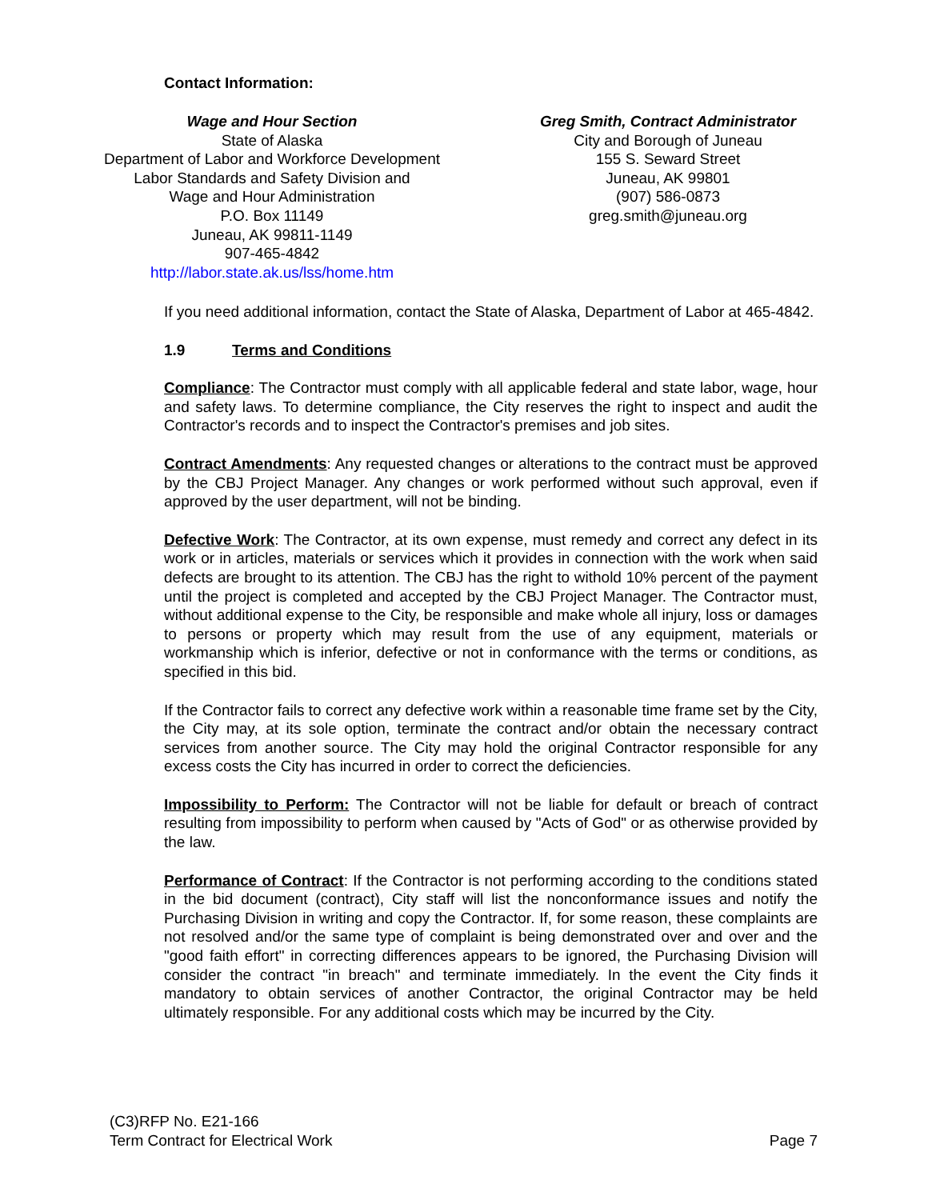Contact Information:
Wage and Hour Section
State of Alaska
Department of Labor and Workforce Development
Labor Standards and Safety Division and
Wage and Hour Administration
P.O. Box 11149
Juneau, AK 99811-1149
907-465-4842
http://labor.state.ak.us/lss/home.htm
Greg Smith, Contract Administrator
City and Borough of Juneau
155 S. Seward Street
Juneau, AK 99801
(907) 586-0873
greg.smith@juneau.org
If you need additional information, contact the State of Alaska, Department of Labor at 465-4842.
1.9 Terms and Conditions
Compliance: The Contractor must comply with all applicable federal and state labor, wage, hour and safety laws. To determine compliance, the City reserves the right to inspect and audit the Contractor's records and to inspect the Contractor's premises and job sites.
Contract Amendments: Any requested changes or alterations to the contract must be approved by the CBJ Project Manager. Any changes or work performed without such approval, even if approved by the user department, will not be binding.
Defective Work: The Contractor, at its own expense, must remedy and correct any defect in its work or in articles, materials or services which it provides in connection with the work when said defects are brought to its attention. The CBJ has the right to withold 10% percent of the payment until the project is completed and accepted by the CBJ Project Manager. The Contractor must, without additional expense to the City, be responsible and make whole all injury, loss or damages to persons or property which may result from the use of any equipment, materials or workmanship which is inferior, defective or not in conformance with the terms or conditions, as specified in this bid.
If the Contractor fails to correct any defective work within a reasonable time frame set by the City, the City may, at its sole option, terminate the contract and/or obtain the necessary contract services from another source. The City may hold the original Contractor responsible for any excess costs the City has incurred in order to correct the deficiencies.
Impossibility to Perform: The Contractor will not be liable for default or breach of contract resulting from impossibility to perform when caused by "Acts of God" or as otherwise provided by the law.
Performance of Contract: If the Contractor is not performing according to the conditions stated in the bid document (contract), City staff will list the nonconformance issues and notify the Purchasing Division in writing and copy the Contractor. If, for some reason, these complaints are not resolved and/or the same type of complaint is being demonstrated over and over and the "good faith effort" in correcting differences appears to be ignored, the Purchasing Division will consider the contract "in breach" and terminate immediately. In the event the City finds it mandatory to obtain services of another Contractor, the original Contractor may be held ultimately responsible. For any additional costs which may be incurred by the City.
(C3)RFP No. E21-166
Term Contract for Electrical Work Page 7